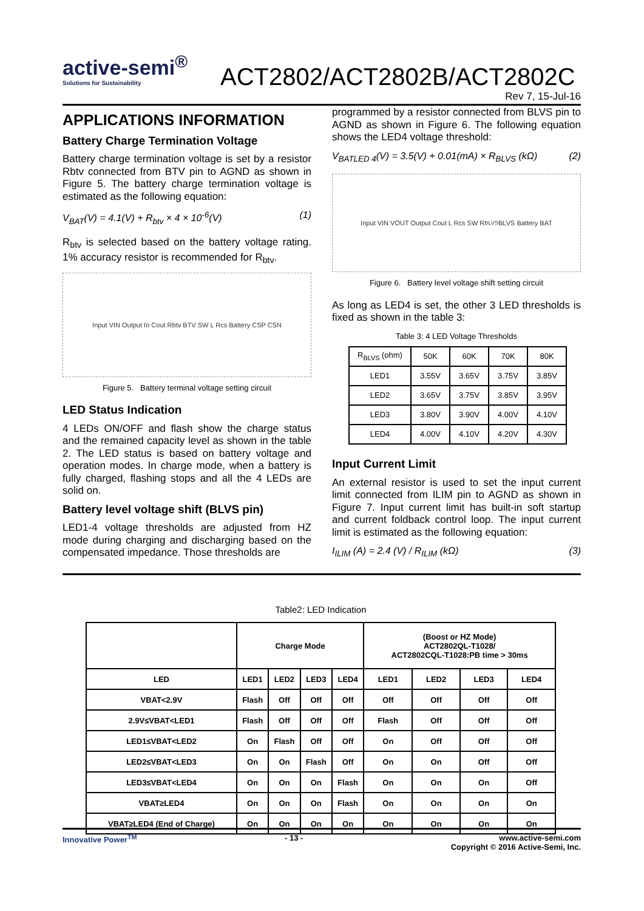active-semi<sup>®</sup> Solutions for Sustainability ACT2802/ACT2802B/ACT2802C
Rev 7, 15-Jul-16
APPLICATIONS INFORMATION
Battery Charge Termination Voltage
Battery charge termination voltage is set by a resistor Rbtv connected from BTV pin to AGND as shown in Figure 5. The battery charge termination voltage is estimated as the following equation:
V<sub>BAT</sub>(V) = 4.1(V) + R<sub>btv</sub> × 4 × 10<sup>-6</sup>(V) (1)
R<sub>btv</sub> is selected based on the battery voltage rating. 1% accuracy resistor is recommended for R<sub>btv</sub>.
Input VIN Output Io Cout Rbtv BTV SW L Rcs Battery CSP CSN
Figure 5. Battery terminal voltage setting circuit
LED Status Indication
4 LEDs ON/OFF and flash show the charge status and the remained capacity level as shown in the table 2. The LED status is based on battery voltage and operation modes. In charge mode, when a battery is fully charged, flashing stops and all the 4 LEDs are solid on.
Battery level voltage shift (BLVS pin)
LED1-4 voltage thresholds are adjusted from HZ mode during charging and discharging based on the compensated impedance. Those thresholds are
programmed by a resistor connected from BLVS pin to AGND as shown in Figure 6. The following equation shows the LED4 voltage threshold:
V<sub>BATLED 4</sub>(V) = 3.5(V) + 0.01(mA) × R<sub>BLVS</sub> (kΩ) (2)
Input VIN VOUT Output Cout L Rcs SW R<sub>BLVS</sub> BLVS Battery BAT
Figure 6. Battery level voltage shift setting circuit
As long as LED4 is set, the other 3 LED thresholds is fixed as shown in the table 3:
Table 3: 4 LED Voltage Thresholds
| R<sub>BLVS</sub> (ohm) | 50K | 60K | 70K | 80K |
| LED1 | 3.55V | 3.65V | 3.75V | 3.85V |
| LED2 | 3.65V | 3.75V | 3.85V | 3.95V |
| LED3 | 3.80V | 3.90V | 4.00V | 4.10V |
| LED4 | 4.00V | 4.10V | 4.20V | 4.30V |
Input Current Limit
An external resistor is used to set the input current limit connected from ILIM pin to AGND as shown in Figure 7. Input current limit has built-in soft startup and current foldback control loop. The input current limit is estimated as the following equation:
I<sub>ILIM</sub> (A) = 2.4 (V) / R<sub>ILIM</sub> (kΩ) (3)
Table2: LED Indication
| | Charge Mode | | | | (Boost or HZ Mode) ACT2802QL-T1028/ ACT2802CQL-T1028:PB time > 30ms | | | |
| --- | --- | --- | --- | --- | --- | --- | --- | --- |
| LED | LED1 | LED2 | LED3 | LED4 | LED1 | LED2 | LED3 | LED4 |
| VBAT<2.9V | Flash | Off | Off | Off | Off | Off | Off | Off |
| 2.9V≤VBAT<LED1 | Flash | Off | Off | Off | Flash | Off | Off | Off |
| LED1≤VBAT<LED2 | On | Flash | Off | Off | On | Off | Off | Off |
| LED2≤VBAT<LED3 | On | On | Flash | Off | On | On | Off | Off |
| LED3≤VBAT<LED4 | On | On | On | Flash | On | On | On | Off |
| VBAT≥LED4 | On | On | On | Flash | On | On | On | On |
| VBAT≥LED4 (End of Charge) | On | On | On | On | On | On | On | On |
Innovative Power<sup>TM</sup> - 13 - www.active-semi.com
Copyright © 2016 Active-Semi, Inc.